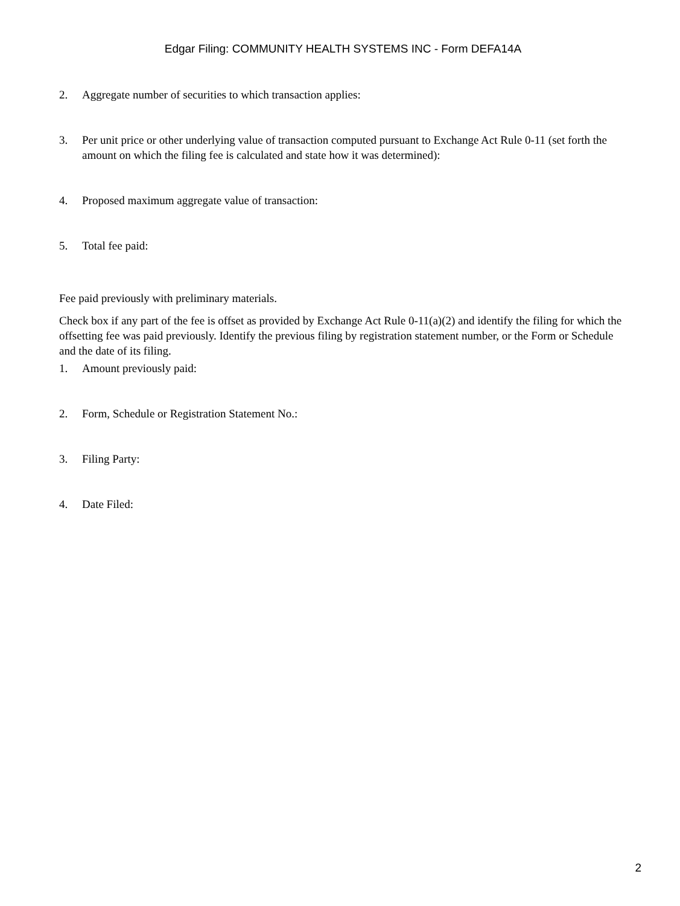Edgar Filing: COMMUNITY HEALTH SYSTEMS INC - Form DEFA14A
2. Aggregate number of securities to which transaction applies:
3. Per unit price or other underlying value of transaction computed pursuant to Exchange Act Rule 0-11 (set forth the amount on which the filing fee is calculated and state how it was determined):
4. Proposed maximum aggregate value of transaction:
5. Total fee paid:
Fee paid previously with preliminary materials.
Check box if any part of the fee is offset as provided by Exchange Act Rule 0-11(a)(2) and identify the filing for which the offsetting fee was paid previously. Identify the previous filing by registration statement number, or the Form or Schedule and the date of its filing.
1. Amount previously paid:
2. Form, Schedule or Registration Statement No.:
3. Filing Party:
4. Date Filed:
2